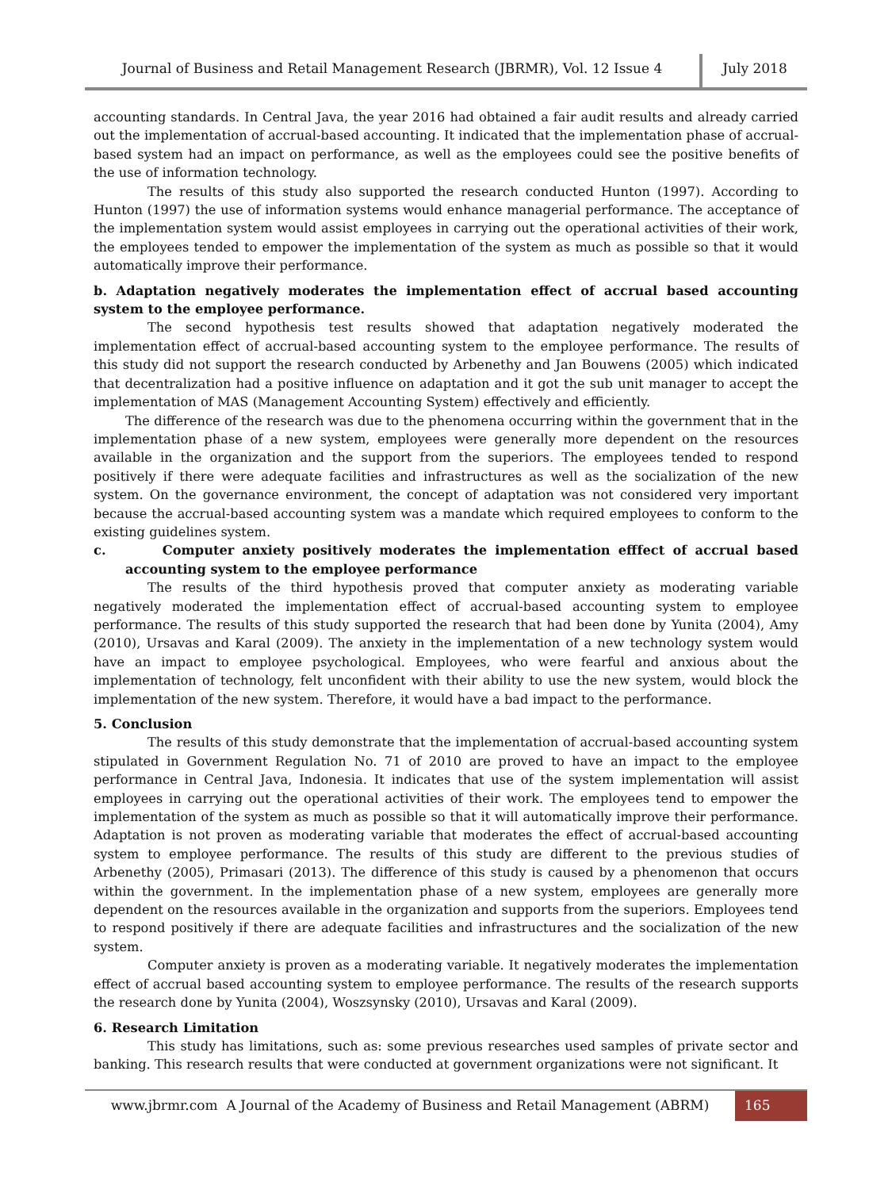Journal of Business and Retail Management Research (JBRMR), Vol. 12 Issue 4 July 2018
accounting standards. In Central Java, the year 2016 had obtained a fair audit results and already carried out the implementation of accrual-based accounting. It indicated that the implementation phase of accrual-based system had an impact on performance, as well as the employees could see the positive benefits of the use of information technology.
The results of this study also supported the research conducted Hunton (1997). According to Hunton (1997) the use of information systems would enhance managerial performance. The acceptance of the implementation system would assist employees in carrying out the operational activities of their work, the employees tended to empower the implementation of the system as much as possible so that it would automatically improve their performance.
b. Adaptation negatively moderates the implementation effect of accrual based accounting system to the employee performance.
The second hypothesis test results showed that adaptation negatively moderated the implementation effect of accrual-based accounting system to the employee performance. The results of this study did not support the research conducted by Arbenethy and Jan Bouwens (2005) which indicated that decentralization had a positive influence on adaptation and it got the sub unit manager to accept the implementation of MAS (Management Accounting System) effectively and efficiently.
The difference of the research was due to the phenomena occurring within the government that in the implementation phase of a new system, employees were generally more dependent on the resources available in the organization and the support from the superiors. The employees tended to respond positively if there were adequate facilities and infrastructures as well as the socialization of the new system. On the governance environment, the concept of adaptation was not considered very important because the accrual-based accounting system was a mandate which required employees to conform to the existing guidelines system.
c. Computer anxiety positively moderates the implementation efffect of accrual based accounting system to the employee performance
The results of the third hypothesis proved that computer anxiety as moderating variable negatively moderated the implementation effect of accrual-based accounting system to employee performance. The results of this study supported the research that had been done by Yunita (2004), Amy (2010), Ursavas and Karal (2009). The anxiety in the implementation of a new technology system would have an impact to employee psychological. Employees, who were fearful and anxious about the implementation of technology, felt unconfident with their ability to use the new system, would block the implementation of the new system. Therefore, it would have a bad impact to the performance.
5. Conclusion
The results of this study demonstrate that the implementation of accrual-based accounting system stipulated in Government Regulation No. 71 of 2010 are proved to have an impact to the employee performance in Central Java, Indonesia. It indicates that use of the system implementation will assist employees in carrying out the operational activities of their work. The employees tend to empower the implementation of the system as much as possible so that it will automatically improve their performance. Adaptation is not proven as moderating variable that moderates the effect of accrual-based accounting system to employee performance. The results of this study are different to the previous studies of Arbenethy (2005), Primasari (2013). The difference of this study is caused by a phenomenon that occurs within the government. In the implementation phase of a new system, employees are generally more dependent on the resources available in the organization and supports from the superiors. Employees tend to respond positively if there are adequate facilities and infrastructures and the socialization of the new system.
Computer anxiety is proven as a moderating variable. It negatively moderates the implementation effect of accrual based accounting system to employee performance. The results of the research supports the research done by Yunita (2004), Woszsynsky (2010), Ursavas and Karal (2009).
6. Research Limitation
This study has limitations, such as: some previous researches used samples of private sector and banking. This research results that were conducted at government organizations were not significant. It
www.jbrmr.com A Journal of the Academy of Business and Retail Management (ABRM) 165